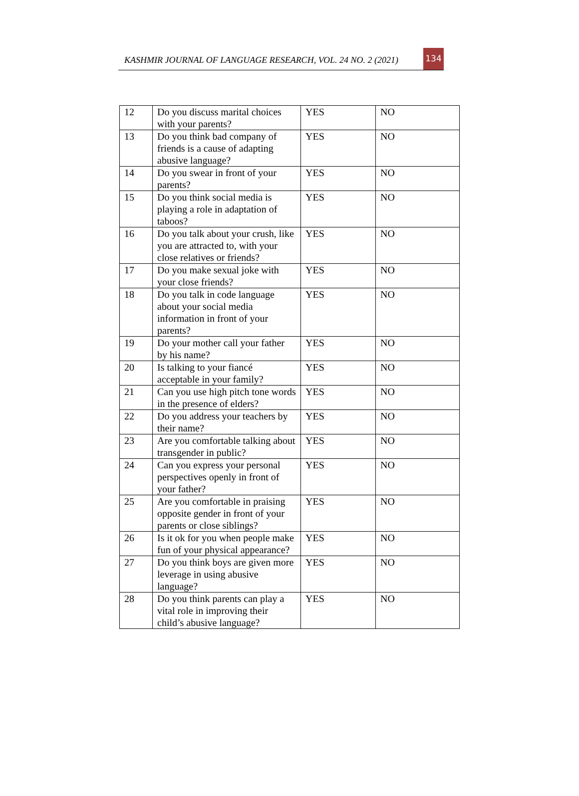KASHMIR JOURNAL OF LANGUAGE RESEARCH, VOL. 24 NO. 2 (2021)
134
| 12 | Do you discuss marital choices with your parents? | YES | NO |
| 13 | Do you think bad company of friends is a cause of adapting abusive language? | YES | NO |
| 14 | Do you swear in front of your parents? | YES | NO |
| 15 | Do you think social media is playing a role in adaptation of taboos? | YES | NO |
| 16 | Do you talk about your crush, like you are attracted to, with your close relatives or friends? | YES | NO |
| 17 | Do you make sexual joke with your close friends? | YES | NO |
| 18 | Do you talk in code language about your social media information in front of your parents? | YES | NO |
| 19 | Do your mother call your father by his name? | YES | NO |
| 20 | Is talking to your fiancé acceptable in your family? | YES | NO |
| 21 | Can you use high pitch tone words in the presence of elders? | YES | NO |
| 22 | Do you address your teachers by their name? | YES | NO |
| 23 | Are you comfortable talking about transgender in public? | YES | NO |
| 24 | Can you express your personal perspectives openly in front of your father? | YES | NO |
| 25 | Are you comfortable in praising opposite gender in front of your parents or close siblings? | YES | NO |
| 26 | Is it ok for you when people make fun of your physical appearance? | YES | NO |
| 27 | Do you think boys are given more leverage in using abusive language? | YES | NO |
| 28 | Do you think parents can play a vital role in improving their child’s abusive language? | YES | NO |